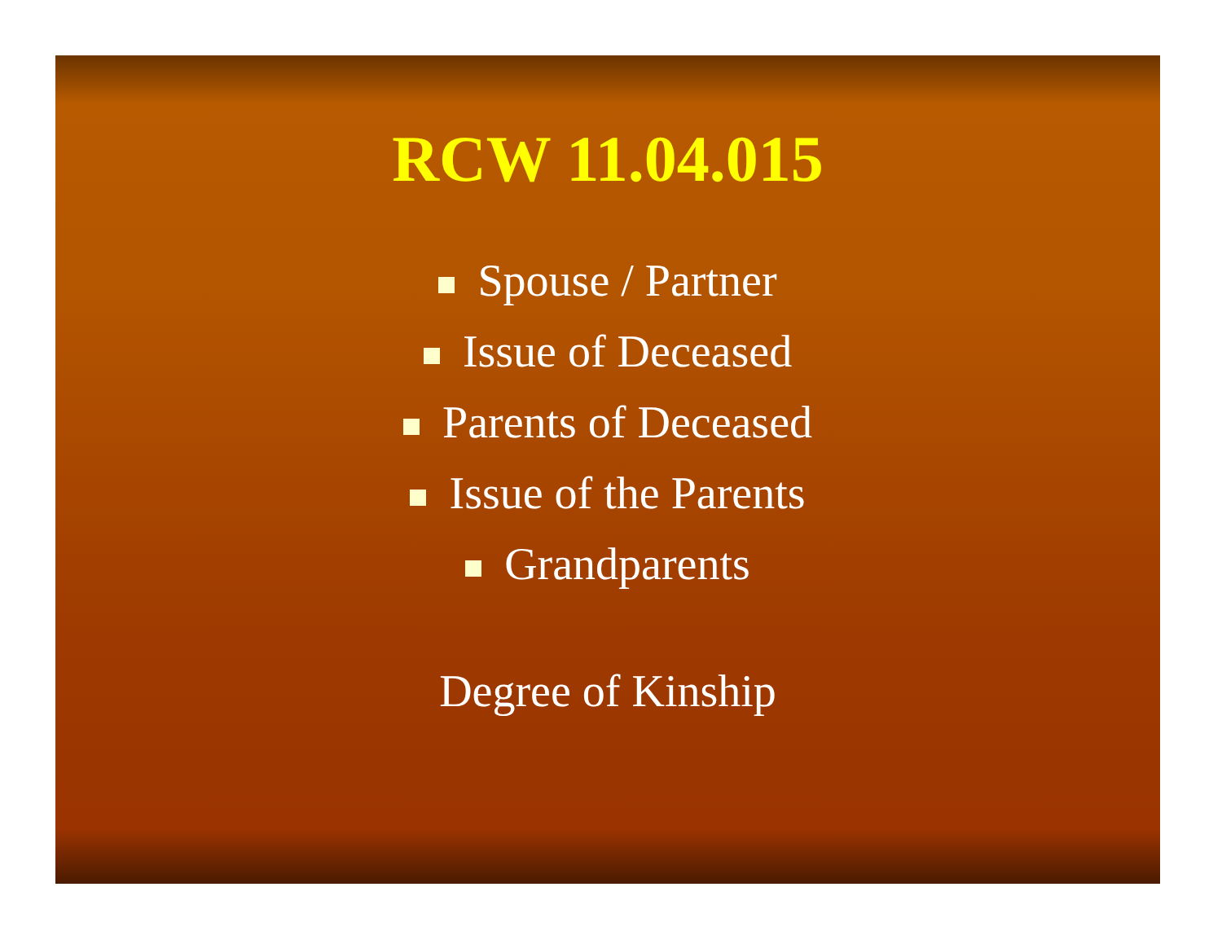RCW 11.04.015
Spouse / Partner
Issue of Deceased
Parents of Deceased
Issue of the Parents
Grandparents
Degree of Kinship